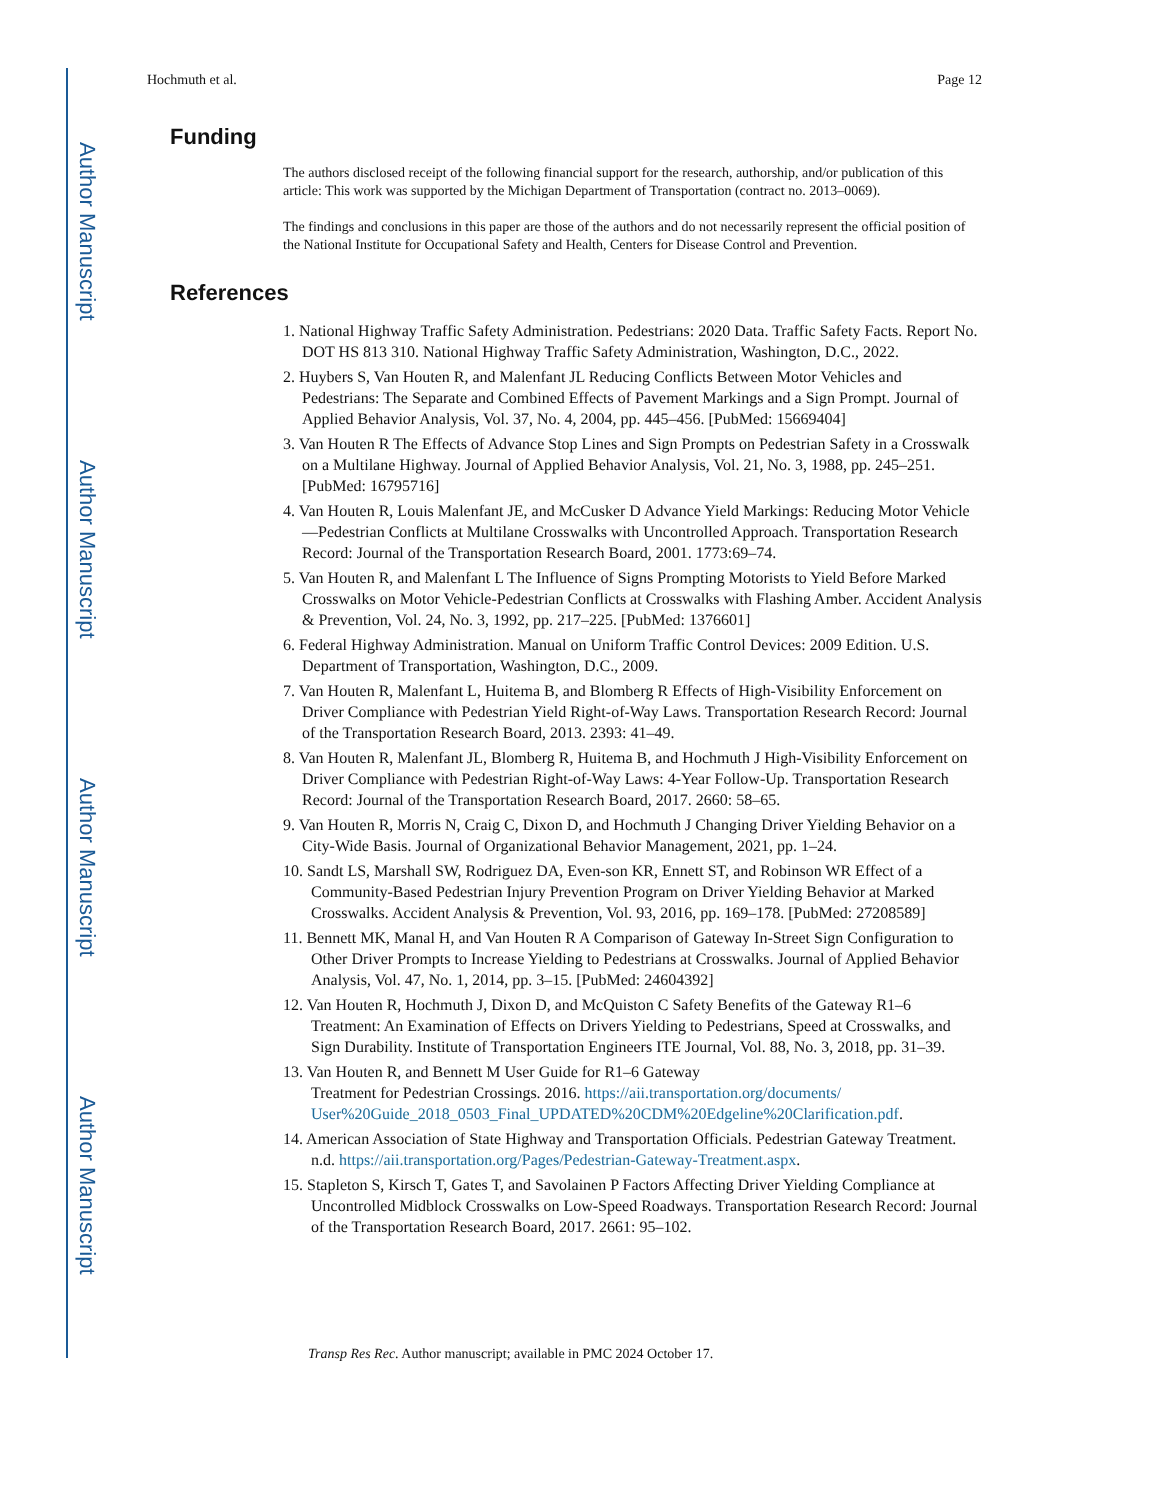Author Manuscript
Author Manuscript
Author Manuscript
Author Manuscript
Hochmuth et al. Page 12
Funding
The authors disclosed receipt of the following financial support for the research, authorship, and/or publication of this article: This work was supported by the Michigan Department of Transportation (contract no. 2013–0069).
The findings and conclusions in this paper are those of the authors and do not necessarily represent the official position of the National Institute for Occupational Safety and Health, Centers for Disease Control and Prevention.
References
1. National Highway Traffic Safety Administration. Pedestrians: 2020 Data. Traffic Safety Facts. Report No. DOT HS 813 310. National Highway Traffic Safety Administration, Washington, D.C., 2022.
2. Huybers S, Van Houten R, and Malenfant JL Reducing Conflicts Between Motor Vehicles and Pedestrians: The Separate and Combined Effects of Pavement Markings and a Sign Prompt. Journal of Applied Behavior Analysis, Vol. 37, No. 4, 2004, pp. 445–456. [PubMed: 15669404]
3. Van Houten R The Effects of Advance Stop Lines and Sign Prompts on Pedestrian Safety in a Crosswalk on a Multilane Highway. Journal of Applied Behavior Analysis, Vol. 21, No. 3, 1988, pp. 245–251. [PubMed: 16795716]
4. Van Houten R, Louis Malenfant JE, and McCusker D Advance Yield Markings: Reducing Motor Vehicle—Pedestrian Conflicts at Multilane Crosswalks with Uncontrolled Approach. Transportation Research Record: Journal of the Transportation Research Board, 2001. 1773:69–74.
5. Van Houten R, and Malenfant L The Influence of Signs Prompting Motorists to Yield Before Marked Crosswalks on Motor Vehicle-Pedestrian Conflicts at Crosswalks with Flashing Amber. Accident Analysis & Prevention, Vol. 24, No. 3, 1992, pp. 217–225. [PubMed: 1376601]
6. Federal Highway Administration. Manual on Uniform Traffic Control Devices: 2009 Edition. U.S. Department of Transportation, Washington, D.C., 2009.
7. Van Houten R, Malenfant L, Huitema B, and Blomberg R Effects of High-Visibility Enforcement on Driver Compliance with Pedestrian Yield Right-of-Way Laws. Transportation Research Record: Journal of the Transportation Research Board, 2013. 2393: 41–49.
8. Van Houten R, Malenfant JL, Blomberg R, Huitema B, and Hochmuth J High-Visibility Enforcement on Driver Compliance with Pedestrian Right-of-Way Laws: 4-Year Follow-Up. Transportation Research Record: Journal of the Transportation Research Board, 2017. 2660: 58–65.
9. Van Houten R, Morris N, Craig C, Dixon D, and Hochmuth J Changing Driver Yielding Behavior on a City-Wide Basis. Journal of Organizational Behavior Management, 2021, pp. 1–24.
10. Sandt LS, Marshall SW, Rodriguez DA, Even-son KR, Ennett ST, and Robinson WR Effect of a Community-Based Pedestrian Injury Prevention Program on Driver Yielding Behavior at Marked Crosswalks. Accident Analysis & Prevention, Vol. 93, 2016, pp. 169–178. [PubMed: 27208589]
11. Bennett MK, Manal H, and Van Houten R A Comparison of Gateway In-Street Sign Configuration to Other Driver Prompts to Increase Yielding to Pedestrians at Crosswalks. Journal of Applied Behavior Analysis, Vol. 47, No. 1, 2014, pp. 3–15. [PubMed: 24604392]
12. Van Houten R, Hochmuth J, Dixon D, and McQuiston C Safety Benefits of the Gateway R1–6 Treatment: An Examination of Effects on Drivers Yielding to Pedestrians, Speed at Crosswalks, and Sign Durability. Institute of Transportation Engineers ITE Journal, Vol. 88, No. 3, 2018, pp. 31–39.
13. Van Houten R, and Bennett M User Guide for R1–6 Gateway
Treatment for Pedestrian Crossings. 2016. https://aii.transportation.org/documents/ User%20Guide_2018_0503_Final_UPDATED%20CDM%20Edgeline%20Clarification.pdf.
14. American Association of State Highway and Transportation Officials. Pedestrian Gateway Treatment. n.d. https://aii.transportation.org/Pages/Pedestrian-Gateway-Treatment.aspx.
15. Stapleton S, Kirsch T, Gates T, and Savolainen P Factors Affecting Driver Yielding Compliance at Uncontrolled Midblock Crosswalks on Low-Speed Roadways. Transportation Research Record: Journal of the Transportation Research Board, 2017. 2661: 95–102.
Transp Res Rec. Author manuscript; available in PMC 2024 October 17.